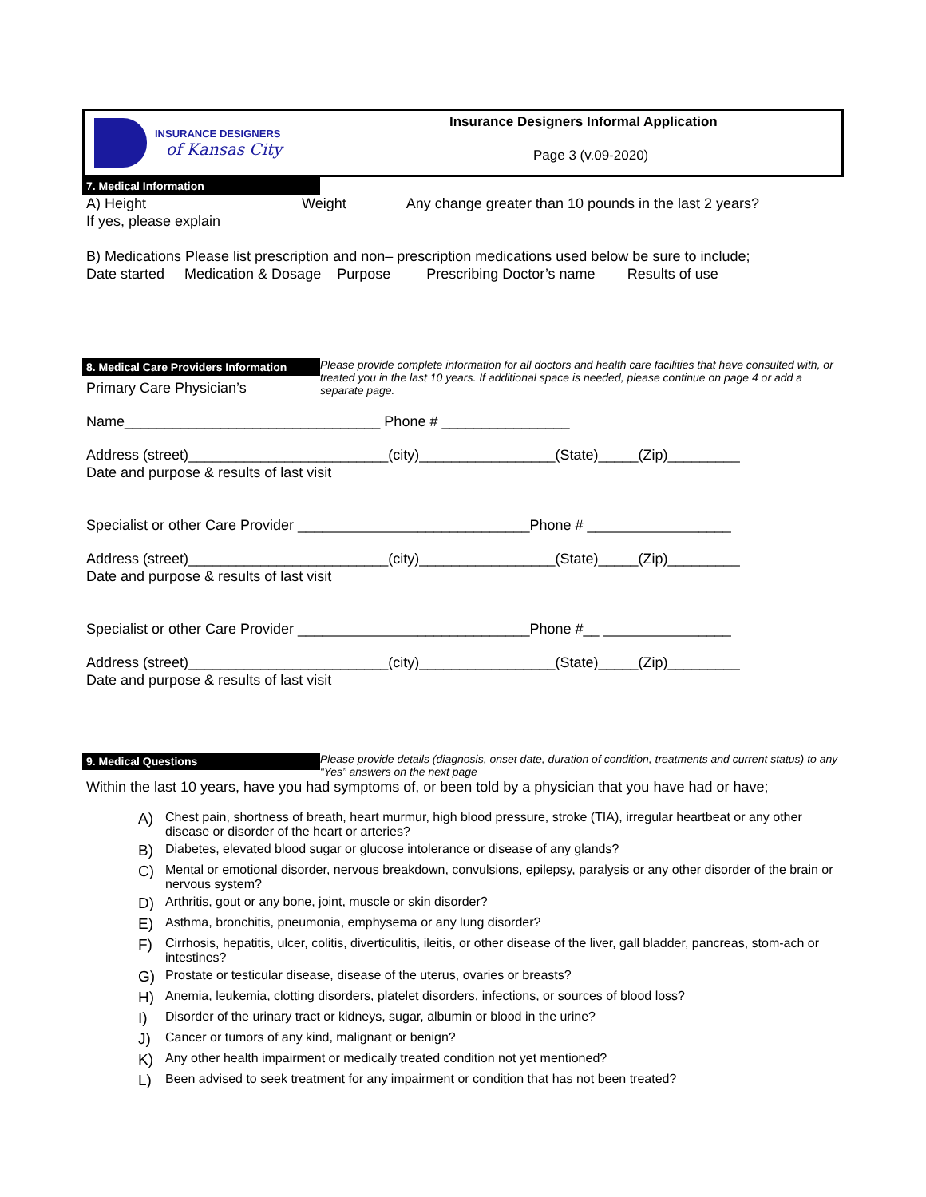INSURANCE DESIGNERS
of Kansas City
Insurance Designers Informal Application
Page 3 (v.09-2020)
7. Medical Information
A) Height Weight Any change greater than 10 pounds in the last 2 years?
If yes, please explain
B) Medications Please list prescription and non– prescription medications used below be sure to include;
Date started Medication & Dosage Purpose Prescribing Doctor’s name Results of use
8. Medical Care Providers Information
Primary Care Physician’s
Please provide complete information for all doctors and health care facilities that have consulted with, or treated you in the last 10 years. If additional space is needed, please continue on page 4 or add a separate page.
Name________________________________ Phone # ________________
Address (street)_________________________(city)_________________(State)_____(Zip)_________
Date and purpose & results of last visit
Specialist or other Care Provider _____________________________Phone # __________________
Address (street)_________________________(city)_________________(State)_____(Zip)_________
Date and purpose & results of last visit
Specialist or other Care Provider _____________________________Phone #__ ________________
Address (street)_________________________(city)_________________(State)_____(Zip)_________
Date and purpose & results of last visit
9. Medical Questions
Please provide details (diagnosis, onset date, duration of condition, treatments and current status) to any “Yes” answers on the next page
Within the last 10 years, have you had symptoms of, or been told by a physician that you have had or have;
A) Chest pain, shortness of breath, heart murmur, high blood pressure, stroke (TIA), irregular heartbeat or any other disease or disorder of the heart or arteries?
B) Diabetes, elevated blood sugar or glucose intolerance or disease of any glands?
C) Mental or emotional disorder, nervous breakdown, convulsions, epilepsy, paralysis or any other disorder of the brain or nervous system?
D) Arthritis, gout or any bone, joint, muscle or skin disorder?
E) Asthma, bronchitis, pneumonia, emphysema or any lung disorder?
F) Cirrhosis, hepatitis, ulcer, colitis, diverticulitis, ileitis, or other disease of the liver, gall bladder, pancreas, stom-ach or intestines?
G) Prostate or testicular disease, disease of the uterus, ovaries or breasts?
H) Anemia, leukemia, clotting disorders, platelet disorders, infections, or sources of blood loss?
I) Disorder of the urinary tract or kidneys, sugar, albumin or blood in the urine?
J) Cancer or tumors of any kind, malignant or benign?
K) Any other health impairment or medically treated condition not yet mentioned?
L) Been advised to seek treatment for any impairment or condition that has not been treated?